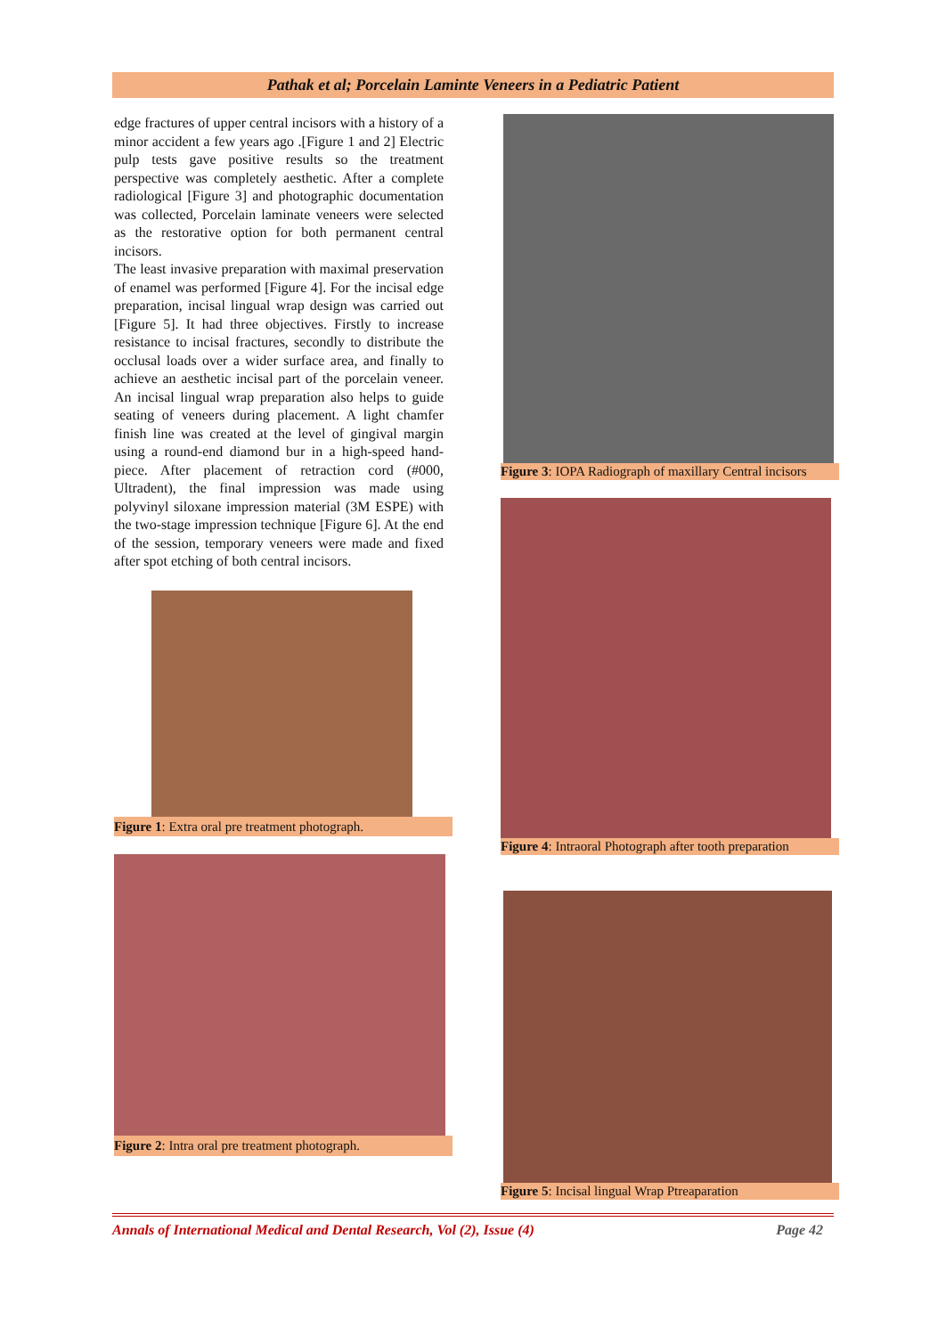Pathak et al; Porcelain Laminte Veneers in a Pediatric Patient
edge fractures of upper central incisors with a history of a minor accident a few years ago .[Figure 1 and 2] Electric pulp tests gave positive results so the treatment perspective was completely aesthetic. After a complete radiological [Figure 3] and photographic documentation was collected, Porcelain laminate veneers were selected as the restorative option for both permanent central incisors.
The least invasive preparation with maximal preservation of enamel was performed [Figure 4]. For the incisal edge preparation, incisal lingual wrap design was carried out [Figure 5]. It had three objectives. Firstly to increase resistance to incisal fractures, secondly to distribute the occlusal loads over a wider surface area, and finally to achieve an aesthetic incisal part of the porcelain veneer. An incisal lingual wrap preparation also helps to guide seating of veneers during placement. A light chamfer finish line was created at the level of gingival margin using a round-end diamond bur in a high-speed hand-piece. After placement of retraction cord (#000, Ultradent), the final impression was made using polyvinyl siloxane impression material (3M ESPE) with the two-stage impression technique [Figure 6]. At the end of the session, temporary veneers were made and fixed after spot etching of both central incisors.
Figure 1: Extra oral pre treatment photograph.
Figure 2: Intra oral pre treatment photograph.
Figure 3: IOPA Radiograph of maxillary Central incisors
Figure 4: Intraoral Photograph after tooth preparation
Figure 5: Incisal lingual Wrap Ptreaparation
Annals of International Medical and Dental Research, Vol (2), Issue (4) Page 42